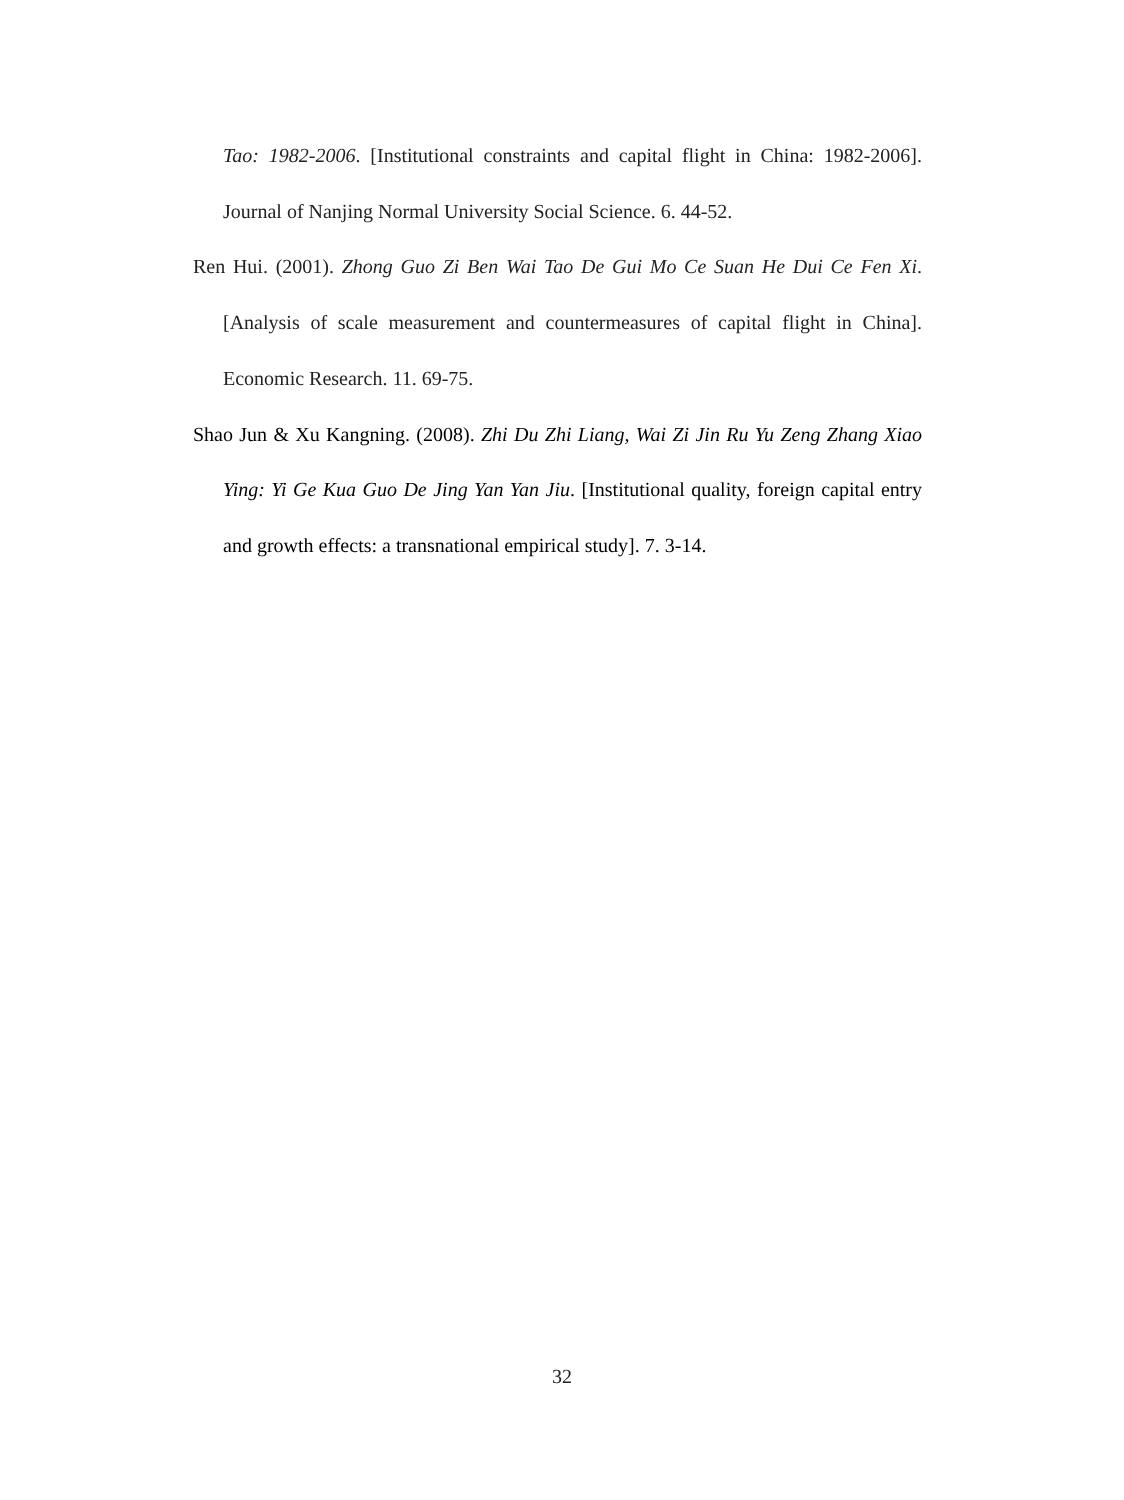Tao: 1982-2006. [Institutional constraints and capital flight in China: 1982-2006]. Journal of Nanjing Normal University Social Science. 6. 44-52.
Ren Hui. (2001). Zhong Guo Zi Ben Wai Tao De Gui Mo Ce Suan He Dui Ce Fen Xi. [Analysis of scale measurement and countermeasures of capital flight in China]. Economic Research. 11. 69-75.
Shao Jun & Xu Kangning. (2008). Zhi Du Zhi Liang, Wai Zi Jin Ru Yu Zeng Zhang Xiao Ying: Yi Ge Kua Guo De Jing Yan Yan Jiu. [Institutional quality, foreign capital entry and growth effects: a transnational empirical study]. 7. 3-14.
32